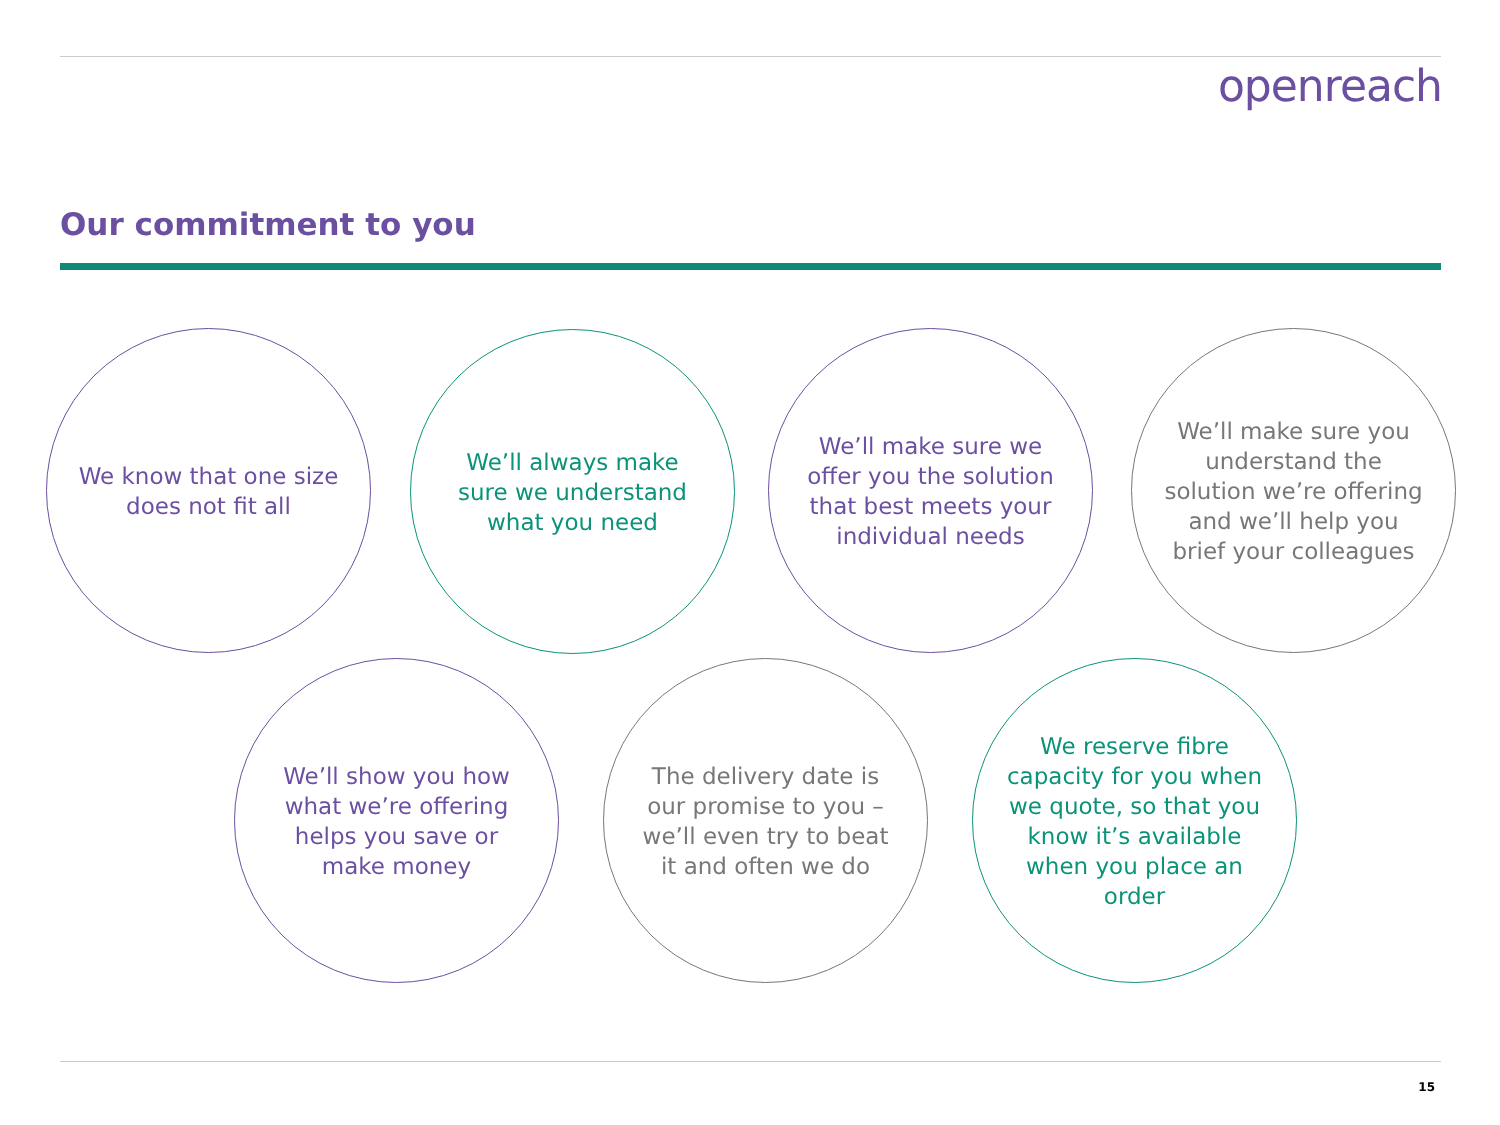openreach
Our commitment to you
We know that one size does not fit all
We’ll always make sure we understand what you need
We’ll make sure we offer you the solution that best meets your individual needs
We’ll make sure you understand the solution we’re offering and we’ll help you brief your colleagues
We’ll show you how what we’re offering helps you save or make money
The delivery date is our promise to you – we’ll even try to beat it and often we do
We reserve fibre capacity for you when we quote, so that you know it’s available when you place an order
15